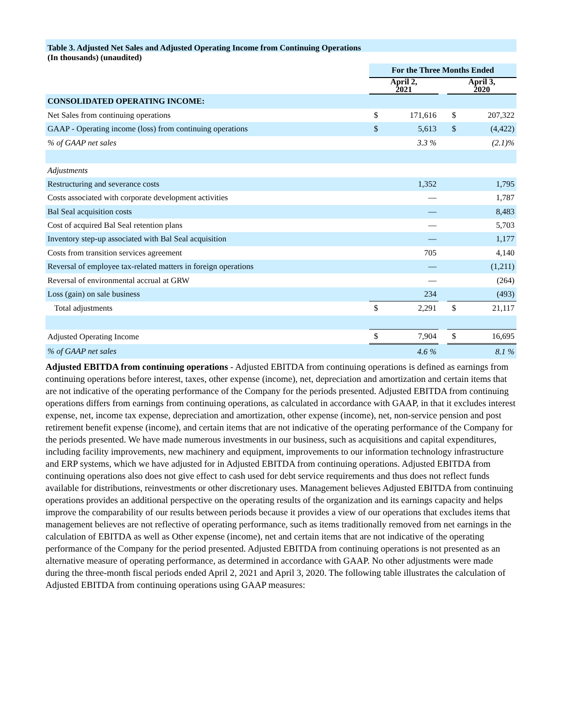Table 3. Adjusted Net Sales and Adjusted Operating Income from Continuing Operations
(In thousands) (unaudited)
| | For the Three Months Ended | | | | |
| | April 2, 2021 | | | April 3, 2020 | |
| CONSOLIDATED OPERATING INCOME: | | | | | |
| Net Sales from continuing operations | $ | 171,616 | | $ | 207,322 |
| GAAP - Operating income (loss) from continuing operations | $ | 5,613 | | $ | (4,422) |
| % of GAAP net sales | | 3.3 % | | | (2.1)% |
| Adjustments | | | | | |
| Restructuring and severance costs | | 1,352 | | | 1,795 |
| Costs associated with corporate development activities | | — | | | 1,787 |
| Bal Seal acquisition costs | | — | | | 8,483 |
| Cost of acquired Bal Seal retention plans | | — | | | 5,703 |
| Inventory step-up associated with Bal Seal acquisition | | — | | | 1,177 |
| Costs from transition services agreement | | 705 | | | 4,140 |
| Reversal of employee tax-related matters in foreign operations | | — | | | (1,211) |
| Reversal of environmental accrual at GRW | | — | | | (264) |
| Loss (gain) on sale business | | 234 | | | (493) |
| Total adjustments | $ | 2,291 | | $ | 21,117 |
| Adjusted Operating Income | $ | 7,904 | | $ | 16,695 |
| % of GAAP net sales | | 4.6 % | | | 8.1 % |
Adjusted EBITDA from continuing operations - Adjusted EBITDA from continuing operations is defined as earnings from continuing operations before interest, taxes, other expense (income), net, depreciation and amortization and certain items that are not indicative of the operating performance of the Company for the periods presented. Adjusted EBITDA from continuing operations differs from earnings from continuing operations, as calculated in accordance with GAAP, in that it excludes interest expense, net, income tax expense, depreciation and amortization, other expense (income), net, non-service pension and post retirement benefit expense (income), and certain items that are not indicative of the operating performance of the Company for the periods presented. We have made numerous investments in our business, such as acquisitions and capital expenditures, including facility improvements, new machinery and equipment, improvements to our information technology infrastructure and ERP systems, which we have adjusted for in Adjusted EBITDA from continuing operations. Adjusted EBITDA from continuing operations also does not give effect to cash used for debt service requirements and thus does not reflect funds available for distributions, reinvestments or other discretionary uses. Management believes Adjusted EBITDA from continuing operations provides an additional perspective on the operating results of the organization and its earnings capacity and helps improve the comparability of our results between periods because it provides a view of our operations that excludes items that management believes are not reflective of operating performance, such as items traditionally removed from net earnings in the calculation of EBITDA as well as Other expense (income), net and certain items that are not indicative of the operating performance of the Company for the period presented. Adjusted EBITDA from continuing operations is not presented as an alternative measure of operating performance, as determined in accordance with GAAP. No other adjustments were made during the three-month fiscal periods ended April 2, 2021 and April 3, 2020. The following table illustrates the calculation of Adjusted EBITDA from continuing operations using GAAP measures: